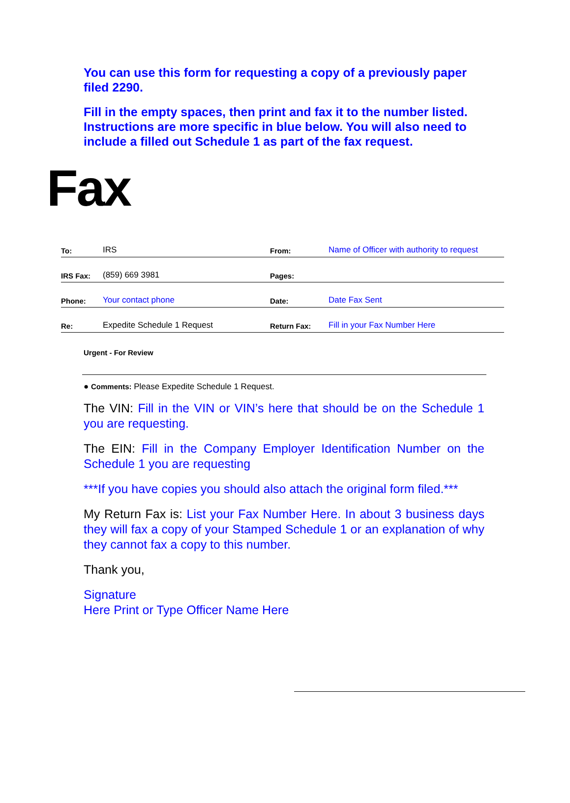You can use this form for requesting a copy of a previously paper filed 2290.
Fill in the empty spaces, then print and fax it to the number listed. Instructions are more specific in blue below. You will also need to include a filled out Schedule 1 as part of the fax request.
Fax
| To: | IRS | From: | Name of Officer with authority to request |
| IRS Fax: | (859) 669 3981 | Pages: | |
| Phone: | Your contact phone | Date: | Date Fax Sent |
| Re: | Expedite Schedule 1 Request | Return Fax: | Fill in your Fax Number Here |
Urgent - For Review
● Comments: Please Expedite Schedule 1 Request.
The VIN: Fill in the VIN or VIN’s here that should be on the Schedule 1 you are requesting.
The EIN: Fill in the Company Employer Identification Number on the Schedule 1 you are requesting
***If you have copies you should also attach the original form filed.***
My Return Fax is: List your Fax Number Here. In about 3 business days they will fax a copy of your Stamped Schedule 1 or an explanation of why they cannot fax a copy to this number.
Thank you,
Signature
Here Print or Type Officer Name Here